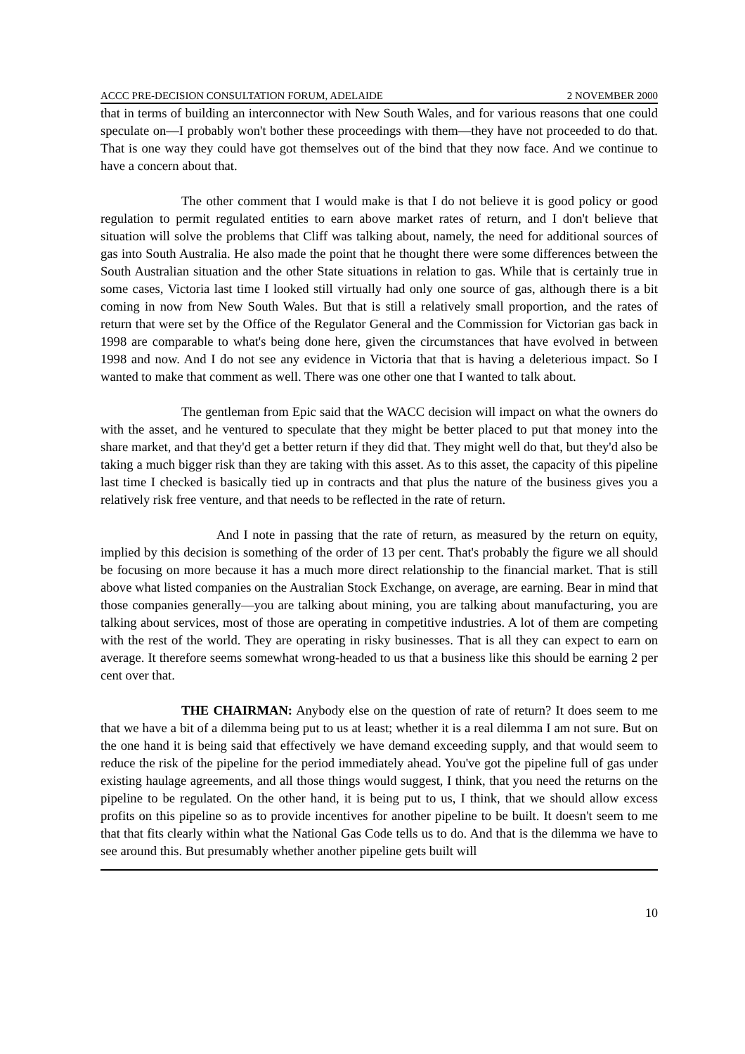ACCC PRE-DECISION CONSULTATION FORUM, ADELAIDE 2 NOVEMBER 2000
that in terms of building an interconnector with New South Wales, and for various reasons that one could speculate on—I probably won't bother these proceedings with them—they have not proceeded to do that. That is one way they could have got themselves out of the bind that they now face. And we continue to have a concern about that.
The other comment that I would make is that I do not believe it is good policy or good regulation to permit regulated entities to earn above market rates of return, and I don't believe that situation will solve the problems that Cliff was talking about, namely, the need for additional sources of gas into South Australia. He also made the point that he thought there were some differences between the South Australian situation and the other State situations in relation to gas. While that is certainly true in some cases, Victoria last time I looked still virtually had only one source of gas, although there is a bit coming in now from New South Wales. But that is still a relatively small proportion, and the rates of return that were set by the Office of the Regulator General and the Commission for Victorian gas back in 1998 are comparable to what's being done here, given the circumstances that have evolved in between 1998 and now. And I do not see any evidence in Victoria that that is having a deleterious impact. So I wanted to make that comment as well. There was one other one that I wanted to talk about.
The gentleman from Epic said that the WACC decision will impact on what the owners do with the asset, and he ventured to speculate that they might be better placed to put that money into the share market, and that they'd get a better return if they did that. They might well do that, but they'd also be taking a much bigger risk than they are taking with this asset. As to this asset, the capacity of this pipeline last time I checked is basically tied up in contracts and that plus the nature of the business gives you a relatively risk free venture, and that needs to be reflected in the rate of return.
And I note in passing that the rate of return, as measured by the return on equity, implied by this decision is something of the order of 13 per cent. That's probably the figure we all should be focusing on more because it has a much more direct relationship to the financial market. That is still above what listed companies on the Australian Stock Exchange, on average, are earning. Bear in mind that those companies generally—you are talking about mining, you are talking about manufacturing, you are talking about services, most of those are operating in competitive industries. A lot of them are competing with the rest of the world. They are operating in risky businesses. That is all they can expect to earn on average. It therefore seems somewhat wrong-headed to us that a business like this should be earning 2 per cent over that.
THE CHAIRMAN: Anybody else on the question of rate of return? It does seem to me that we have a bit of a dilemma being put to us at least; whether it is a real dilemma I am not sure. But on the one hand it is being said that effectively we have demand exceeding supply, and that would seem to reduce the risk of the pipeline for the period immediately ahead. You've got the pipeline full of gas under existing haulage agreements, and all those things would suggest, I think, that you need the returns on the pipeline to be regulated. On the other hand, it is being put to us, I think, that we should allow excess profits on this pipeline so as to provide incentives for another pipeline to be built. It doesn't seem to me that that fits clearly within what the National Gas Code tells us to do. And that is the dilemma we have to see around this. But presumably whether another pipeline gets built will
10